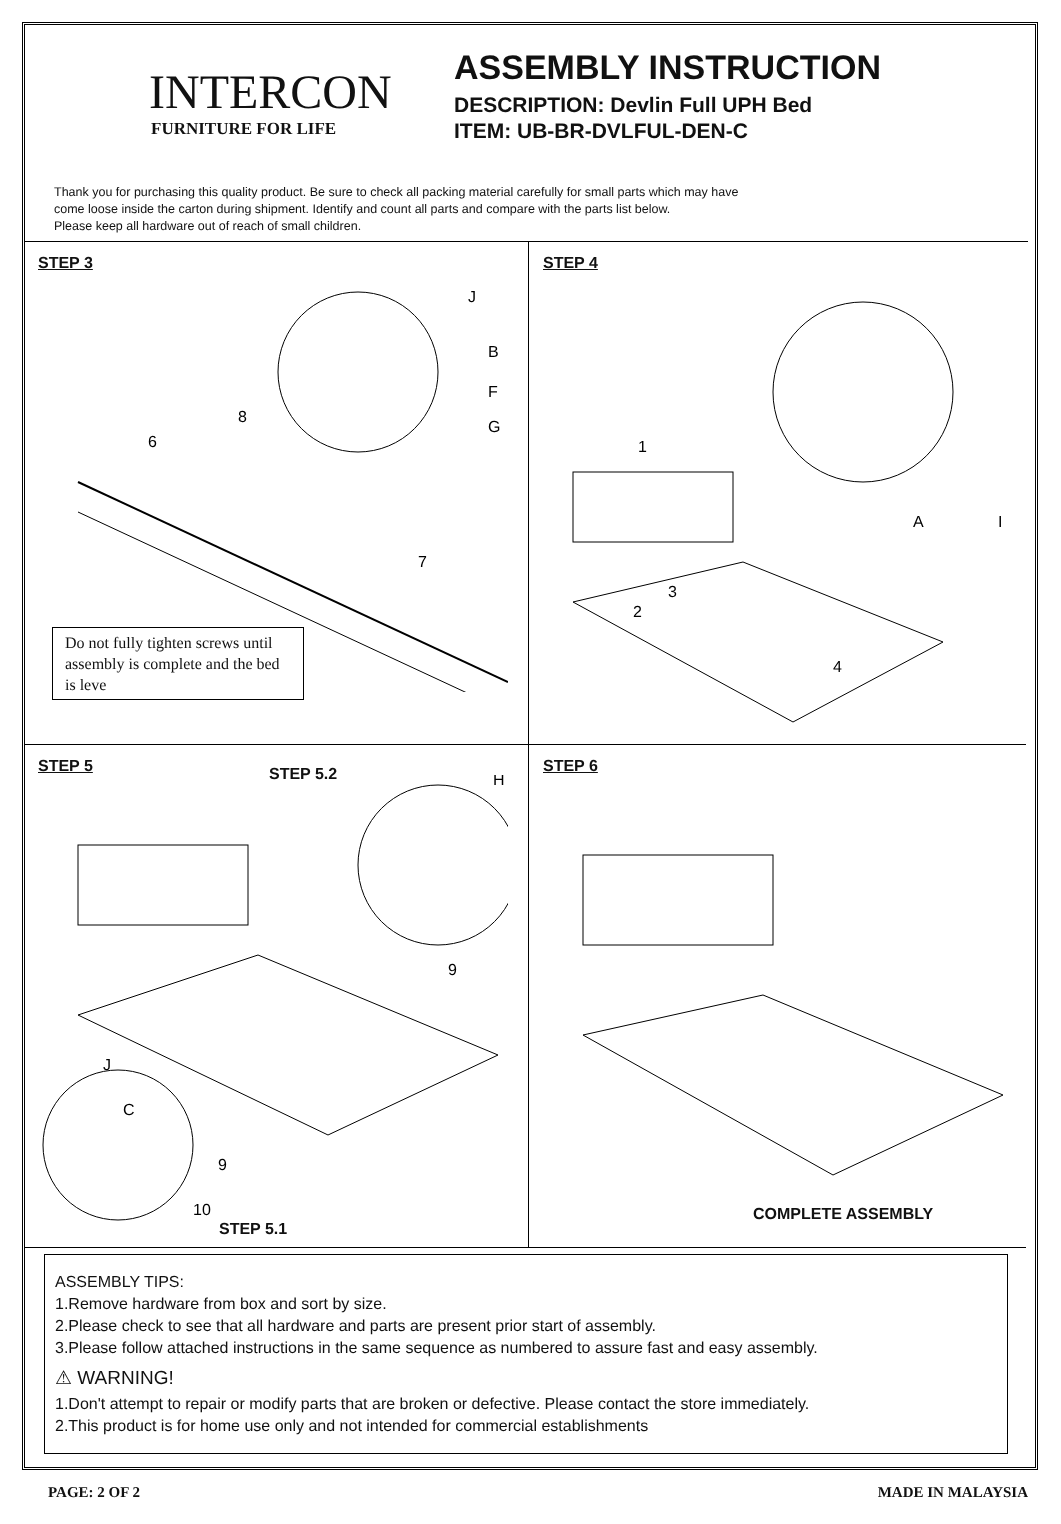INTERCON
FURNITURE FOR LIFE
ASSEMBLY INSTRUCTION
DESCRIPTION: Devlin Full UPH Bed
ITEM: UB-BR-DVLFUL-DEN-C
Thank you for purchasing this quality product. Be sure to check all packing material carefully for small parts which may have
come loose inside the carton during shipment. Identify and count all parts and compare with the parts list below.
Please keep all hardware out of reach of small children.
STEP 3
J
B
F
G
8
6
7
Do not fully tighten screws until assembly is complete and the bed is leve
STEP 4
1
A
I
3
2
4
STEP 5
STEP 5.2
H
9
J
C
9
10
STEP 5.1
STEP 6
COMPLETE ASSEMBLY
ASSEMBLY TIPS:
1.Remove hardware from box and sort by size.
2.Please check to see that all hardware and parts are present prior start of assembly.
3.Please follow attached instructions in the same sequence as numbered to assure fast and easy assembly.
⚠ WARNING!
1.Don't attempt to repair or modify parts that are broken or defective. Please contact the store immediately.
2.This product is for home use only and not intended for commercial establishments
PAGE: 2 OF 2 MADE IN MALAYSIA